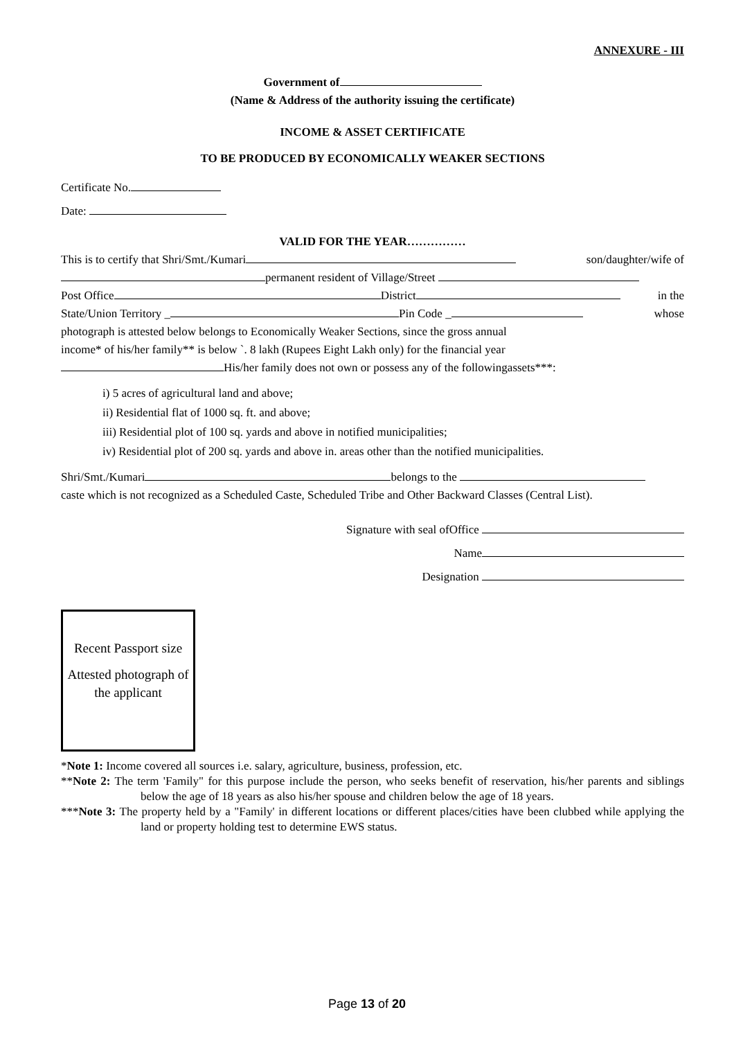ANNEXURE - III
Government of
(Name & Address of the authority issuing the certificate)
INCOME & ASSET CERTIFICATE
TO BE PRODUCED BY ECONOMICALLY WEAKER SECTIONS
Certificate No.
Date:
VALID FOR THE YEAR……………
This is to certify that Shri/Smt./Kumari son/daughter/wife of
permanent resident of Village/Street
Post Office District in the
State/Union Territory _ Pin Code _ whose
photograph is attested below belongs to Economically Weaker Sections, since the gross annual
income* of his/her family** is below `. 8 lakh (Rupees Eight Lakh only) for the financial year
His/her family does not own or possess any of the followingassets***:
i) 5 acres of agricultural land and above;
ii) Residential flat of 1000 sq. ft. and above;
iii) Residential plot of 100 sq. yards and above in notified municipalities;
iv) Residential plot of 200 sq. yards and above in. areas other than the notified municipalities.
Shri/Smt./Kumari belongs to the
caste which is not recognized as a Scheduled Caste, Scheduled Tribe and Other Backward Classes (Central List).
Signature with seal ofOffice
Name
Designation
Recent Passport size
Attested photograph of the applicant
*Note 1: Income covered all sources i.e. salary, agriculture, business, profession, etc.
**Note 2: The term 'Family" for this purpose include the person, who seeks benefit of reservation, his/her parents and siblings below the age of 18 years as also his/her spouse and children below the age of 18 years.
***Note 3: The property held by a "Family' in different locations or different places/cities have been clubbed while applying the land or property holding test to determine EWS status.
Page 13 of 20